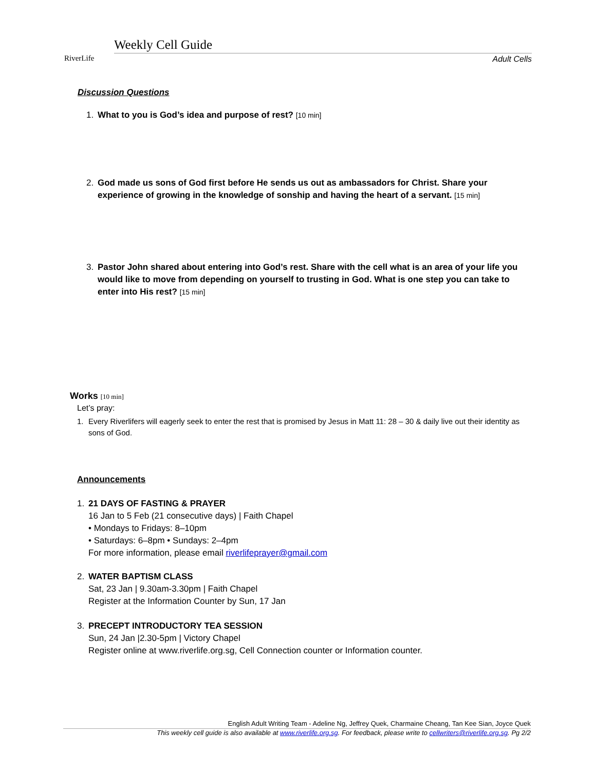RiverLife Weekly Cell Guide
Adult Cells
Discussion Questions
1. What to you is God’s idea and purpose of rest? [10 min]
2. God made us sons of God first before He sends us out as ambassadors for Christ. Share your experience of growing in the knowledge of sonship and having the heart of a servant. [15 min]
3. Pastor John shared about entering into God’s rest. Share with the cell what is an area of your life you would like to move from depending on yourself to trusting in God. What is one step you can take to enter into His rest? [15 min]
Works [10 min]
Let’s pray:
1. Every Riverlifers will eagerly seek to enter the rest that is promised by Jesus in Matt 11: 28 – 30 & daily live out their identity as sons of God.
Announcements
1. 21 DAYS OF FASTING & PRAYER
16 Jan to 5 Feb (21 consecutive days) | Faith Chapel
• Mondays to Fridays: 8–10pm
• Saturdays: 6–8pm • Sundays: 2–4pm
For more information, please email riverlifeprayer@gmail.com
2. WATER BAPTISM CLASS
Sat, 23 Jan | 9.30am-3.30pm | Faith Chapel
Register at the Information Counter by Sun, 17 Jan
3. PRECEPT INTRODUCTORY TEA SESSION
Sun, 24 Jan |2.30-5pm | Victory Chapel
Register online at www.riverlife.org.sg, Cell Connection counter or Information counter.
English Adult Writing Team - Adeline Ng, Jeffrey Quek, Charmaine Cheang, Tan Kee Sian, Joyce Quek
This weekly cell guide is also available at www.riverlife.org.sg. For feedback, please write to cellwriters@riverlife.org.sg. Pg 2/2